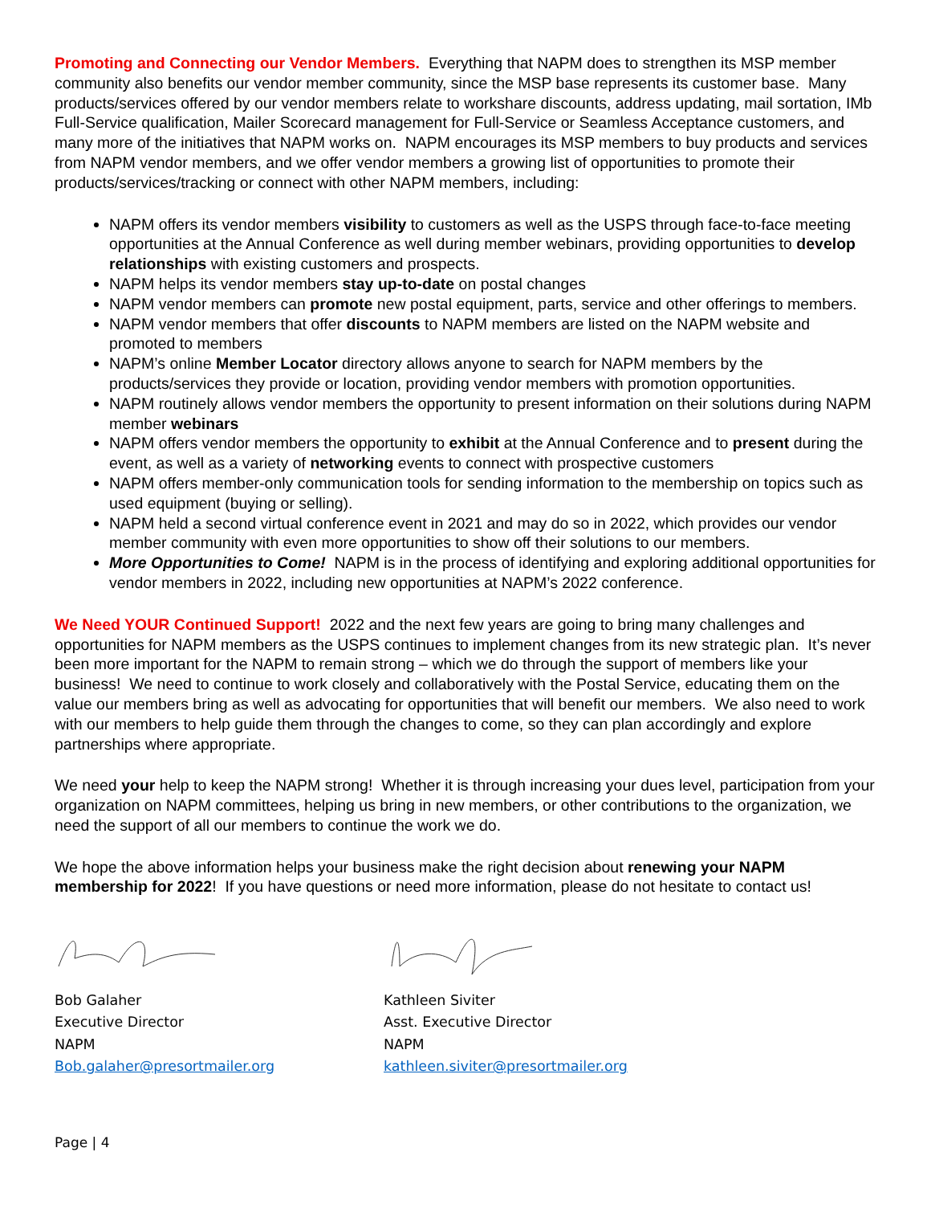Promoting and Connecting our Vendor Members. Everything that NAPM does to strengthen its MSP member community also benefits our vendor member community, since the MSP base represents its customer base. Many products/services offered by our vendor members relate to workshare discounts, address updating, mail sortation, IMb Full-Service qualification, Mailer Scorecard management for Full-Service or Seamless Acceptance customers, and many more of the initiatives that NAPM works on. NAPM encourages its MSP members to buy products and services from NAPM vendor members, and we offer vendor members a growing list of opportunities to promote their products/services/tracking or connect with other NAPM members, including:
NAPM offers its vendor members visibility to customers as well as the USPS through face-to-face meeting opportunities at the Annual Conference as well during member webinars, providing opportunities to develop relationships with existing customers and prospects.
NAPM helps its vendor members stay up-to-date on postal changes
NAPM vendor members can promote new postal equipment, parts, service and other offerings to members.
NAPM vendor members that offer discounts to NAPM members are listed on the NAPM website and promoted to members
NAPM’s online Member Locator directory allows anyone to search for NAPM members by the products/services they provide or location, providing vendor members with promotion opportunities.
NAPM routinely allows vendor members the opportunity to present information on their solutions during NAPM member webinars
NAPM offers vendor members the opportunity to exhibit at the Annual Conference and to present during the event, as well as a variety of networking events to connect with prospective customers
NAPM offers member-only communication tools for sending information to the membership on topics such as used equipment (buying or selling).
NAPM held a second virtual conference event in 2021 and may do so in 2022, which provides our vendor member community with even more opportunities to show off their solutions to our members.
More Opportunities to Come! NAPM is in the process of identifying and exploring additional opportunities for vendor members in 2022, including new opportunities at NAPM’s 2022 conference.
We Need YOUR Continued Support! 2022 and the next few years are going to bring many challenges and opportunities for NAPM members as the USPS continues to implement changes from its new strategic plan. It’s never been more important for the NAPM to remain strong – which we do through the support of members like your business! We need to continue to work closely and collaboratively with the Postal Service, educating them on the value our members bring as well as advocating for opportunities that will benefit our members. We also need to work with our members to help guide them through the changes to come, so they can plan accordingly and explore partnerships where appropriate.
We need your help to keep the NAPM strong! Whether it is through increasing your dues level, participation from your organization on NAPM committees, helping us bring in new members, or other contributions to the organization, we need the support of all our members to continue the work we do.
We hope the above information helps your business make the right decision about renewing your NAPM membership for 2022! If you have questions or need more information, please do not hesitate to contact us!
Bob Galaher
Executive Director
NAPM
Bob.galaher@presortmailer.org
Kathleen Siviter
Asst. Executive Director
NAPM
kathleen.siviter@presortmailer.org
Page | 4